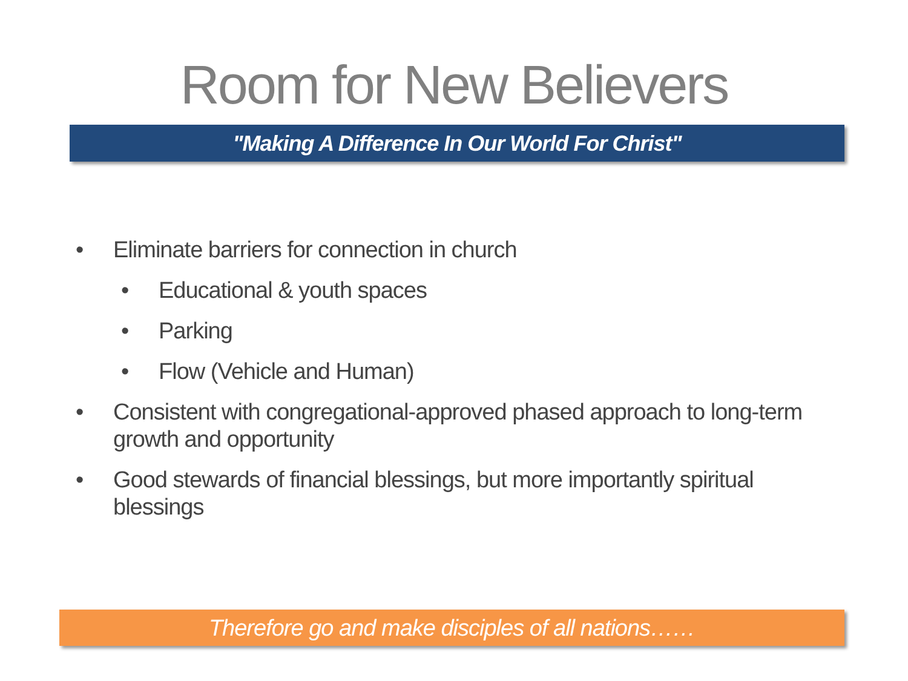Room for New Believers
"Making A Difference In Our World For Christ"
• Eliminate barriers for connection in church
• Educational & youth spaces
• Parking
• Flow (Vehicle and Human)
• Consistent with congregational-approved phased approach to long-term growth and opportunity
• Good stewards of financial blessings, but more importantly spiritual blessings
Therefore go and make disciples of all nations……